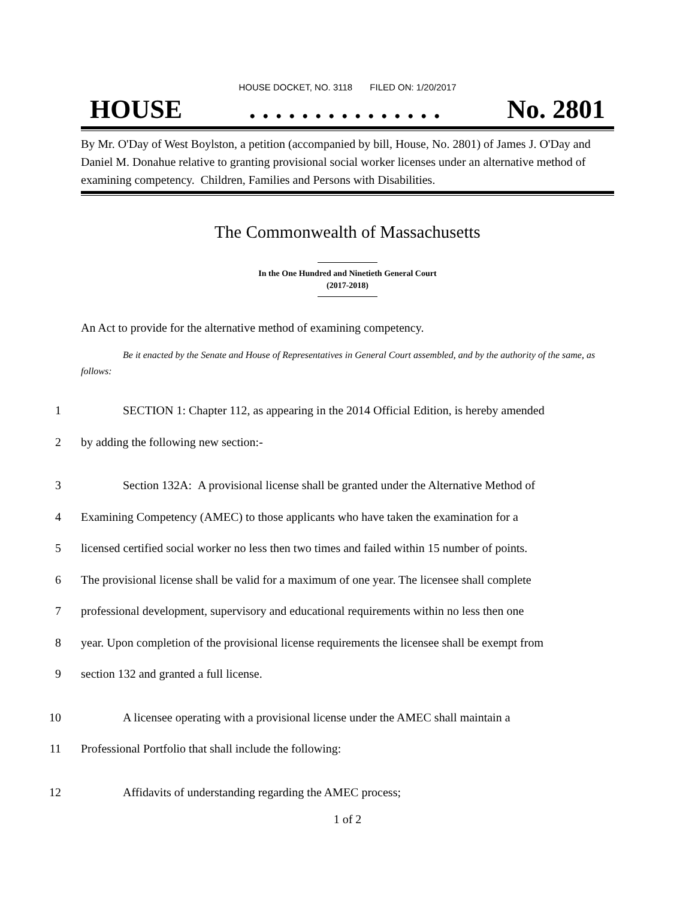HOUSE DOCKET, NO. 3118 FILED ON: 1/20/2017
HOUSE. . . . . . . . . . . . . . . No. 2801
By Mr. O'Day of West Boylston, a petition (accompanied by bill, House, No. 2801) of James J. O'Day and Daniel M. Donahue relative to granting provisional social worker licenses under an alternative method of examining competency. Children, Families and Persons with Disabilities.
The Commonwealth of Massachusetts
In the One Hundred and Ninetieth General Court
(2017-2018)
An Act to provide for the alternative method of examining competency.
Be it enacted by the Senate and House of Representatives in General Court assembled, and by the authority of the same, as follows:
1 SECTION 1: Chapter 112, as appearing in the 2014 Official Edition, is hereby amended
2 by adding the following new section:-
3 Section 132A: A provisional license shall be granted under the Alternative Method of
4 Examining Competency (AMEC) to those applicants who have taken the examination for a
5 licensed certified social worker no less then two times and failed within 15 number of points.
6 The provisional license shall be valid for a maximum of one year. The licensee shall complete
7 professional development, supervisory and educational requirements within no less then one
8 year. Upon completion of the provisional license requirements the licensee shall be exempt from
9 section 132 and granted a full license.
10 A licensee operating with a provisional license under the AMEC shall maintain a
11 Professional Portfolio that shall include the following:
12 Affidavits of understanding regarding the AMEC process;
1 of 2